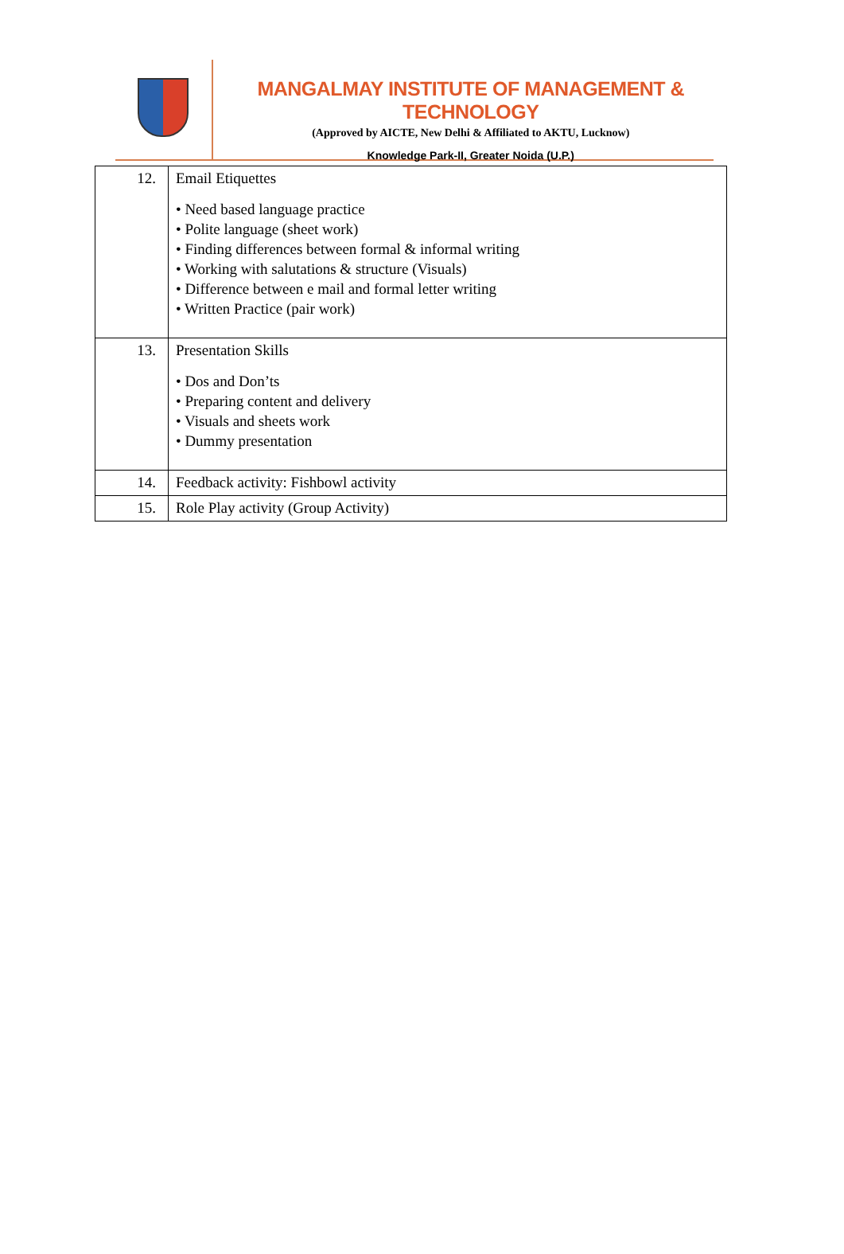MANGALMAY INSTITUTE OF MANAGEMENT & TECHNOLOGY
(Approved by AICTE, New Delhi & Affiliated to AKTU, Lucknow)
Knowledge Park-II, Greater Noida (U.P.)
| 12. | Email Etiquettes • Need based language practice • Polite language (sheet work) • Finding differences between formal & informal writing • Working with salutations & structure (Visuals) • Difference between e mail and formal letter writing • Written Practice (pair work) |
| 13. | Presentation Skills • Dos and Don’ts • Preparing content and delivery • Visuals and sheets work • Dummy presentation |
| 14. | Feedback activity: Fishbowl activity |
| 15. | Role Play activity (Group Activity) |